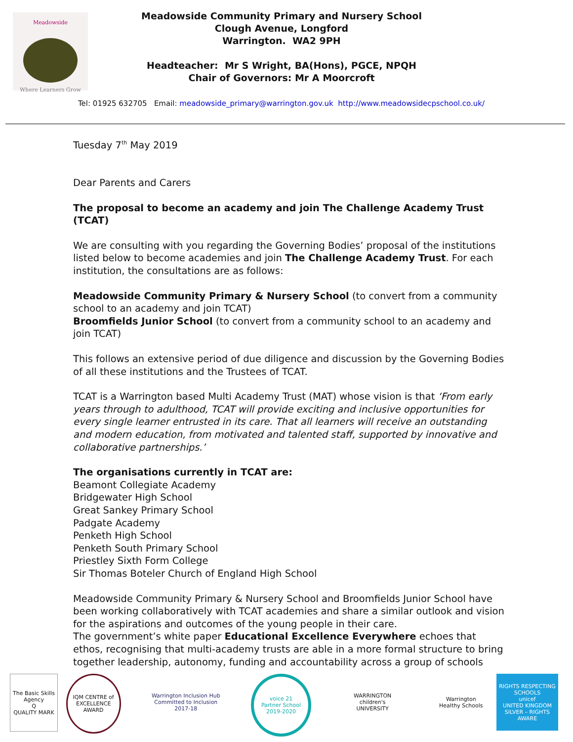Meadowside
Where Learners Grow
Meadowside Community Primary and Nursery School
Clough Avenue, Longford
Warrington. WA2 9PH
Headteacher: Mr S Wright, BA(Hons), PGCE, NPQH
Chair of Governors: Mr A Moorcroft
Tel: 01925 632705 Email: meadowside_primary@warrington.gov.uk http://www.meadowsidecpschool.co.uk/
Tuesday 7<sup>th</sup> May 2019
Dear Parents and Carers
The proposal to become an academy and join The Challenge Academy Trust (TCAT)
We are consulting with you regarding the Governing Bodies’ proposal of the institutions listed below to become academies and join The Challenge Academy Trust. For each institution, the consultations are as follows:
Meadowside Community Primary & Nursery School (to convert from a community school to an academy and join TCAT)
Broomfields Junior School (to convert from a community school to an academy and join TCAT)
This follows an extensive period of due diligence and discussion by the Governing Bodies of all these institutions and the Trustees of TCAT.
TCAT is a Warrington based Multi Academy Trust (MAT) whose vision is that ‘From early years through to adulthood, TCAT will provide exciting and inclusive opportunities for every single learner entrusted in its care. That all learners will receive an outstanding and modern education, from motivated and talented staff, supported by innovative and collaborative partnerships.’
The organisations currently in TCAT are:
Beamont Collegiate Academy
Bridgewater High School
Great Sankey Primary School
Padgate Academy
Penketh High School
Penketh South Primary School
Priestley Sixth Form College
Sir Thomas Boteler Church of England High School
Meadowside Community Primary & Nursery School and Broomfields Junior School have been working collaboratively with TCAT academies and share a similar outlook and vision for the aspirations and outcomes of the young people in their care.
The government’s white paper Educational Excellence Everywhere echoes that ethos, recognising that multi-academy trusts are able in a more formal structure to bring together leadership, autonomy, funding and accountability across a group of schools
The Basic Skills Agency
Q
QUALITY MARK
IQM CENTRE of EXCELLENCE AWARD
Warrington Inclusion Hub
Committed to Inclusion
2017-18
voice 21
Partner School
2019-2020
WARRINGTON
children's
UNIVERSITY
Warrington
Healthy Schools
RIGHTS RESPECTING SCHOOLS
unicef
UNITED KINGDOM
SILVER – RIGHTS AWARE